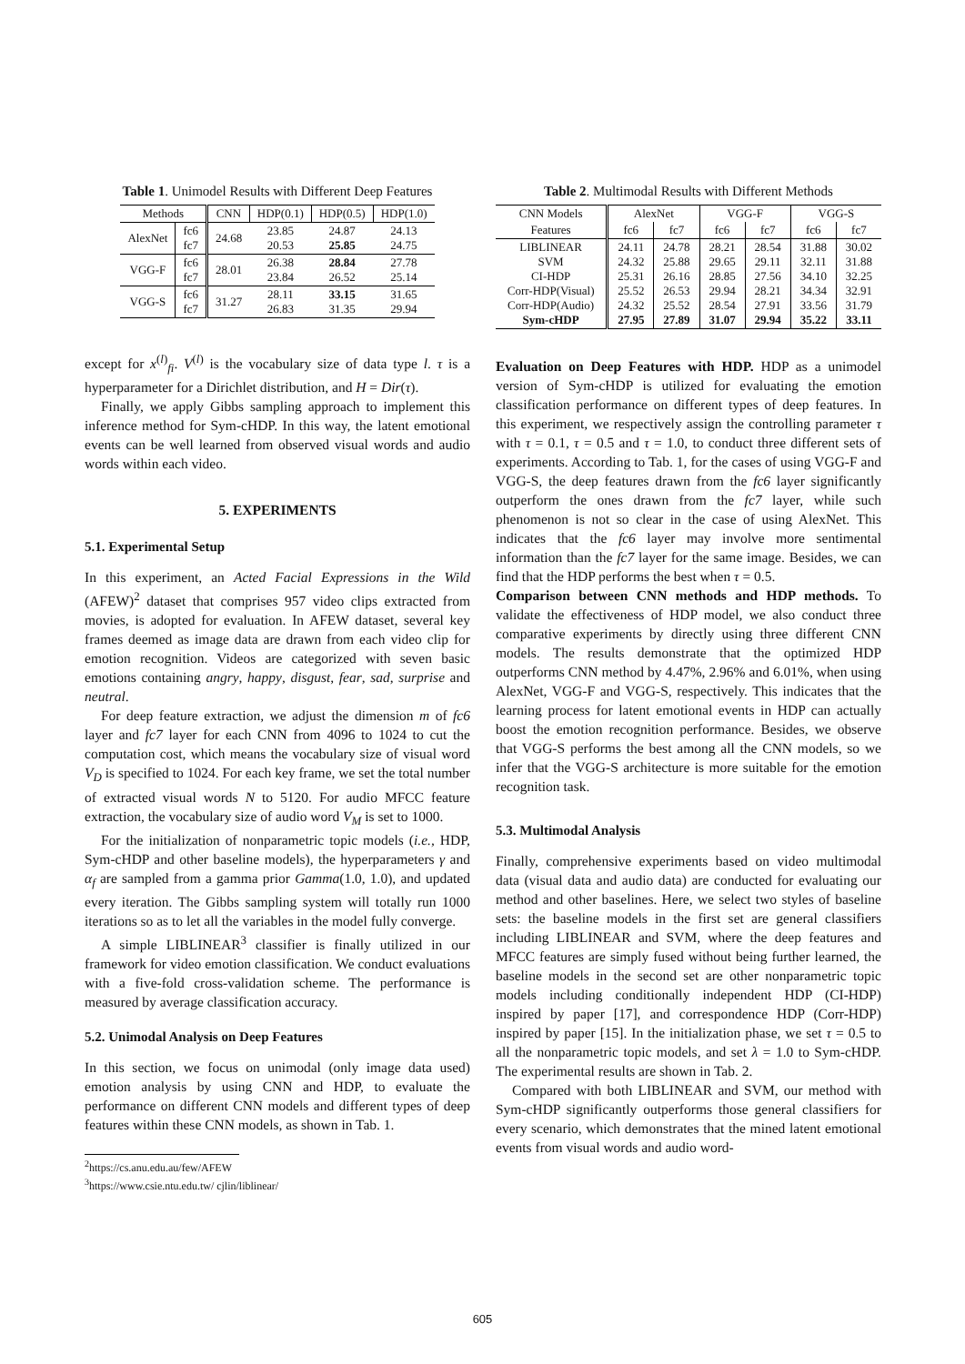Table 1. Unimodel Results with Different Deep Features
| Methods | | CNN | HDP(0.1) | HDP(0.5) | HDP(1.0) |
| --- | --- | --- | --- | --- | --- |
| AlexNet | fc6 fc7 | 24.68 | 23.85 20.53 | 24.87 25.85 | 24.13 24.75 |
| VGG-F | fc6 fc7 | 28.01 | 26.38 23.84 | 28.84 26.52 | 27.78 25.14 |
| VGG-S | fc6 fc7 | 31.27 | 28.11 26.83 | 33.15 31.35 | 31.65 29.94 |
except for x<sup>(l)</sup><sub>fi</sub>. V<sup>(l)</sup> is the vocabulary size of data type l. τ is a hyperparameter for a Dirichlet distribution, and H = Dir(τ).
Finally, we apply Gibbs sampling approach to implement this inference method for Sym-cHDP. In this way, the latent emotional events can be well learned from observed visual words and audio words within each video.
5. EXPERIMENTS
5.1. Experimental Setup
In this experiment, an Acted Facial Expressions in the Wild (AFEW)<sup>2</sup> dataset that comprises 957 video clips extracted from movies, is adopted for evaluation. In AFEW dataset, several key frames deemed as image data are drawn from each video clip for emotion recognition. Videos are categorized with seven basic emotions containing angry, happy, disgust, fear, sad, surprise and neutral.
For deep feature extraction, we adjust the dimension m of fc6 layer and fc7 layer for each CNN from 4096 to 1024 to cut the computation cost, which means the vocabulary size of visual word V<sub>D</sub> is specified to 1024. For each key frame, we set the total number of extracted visual words N to 5120. For audio MFCC feature extraction, the vocabulary size of audio word V<sub>M</sub> is set to 1000.
For the initialization of nonparametric topic models (i.e., HDP, Sym-cHDP and other baseline models), the hyperparameters γ and α<sub>f</sub> are sampled from a gamma prior Gamma(1.0, 1.0), and updated every iteration. The Gibbs sampling system will totally run 1000 iterations so as to let all the variables in the model fully converge.
A simple LIBLINEAR<sup>3</sup> classifier is finally utilized in our framework for video emotion classification. We conduct evaluations with a five-fold cross-validation scheme. The performance is measured by average classification accuracy.
5.2. Unimodal Analysis on Deep Features
In this section, we focus on unimodal (only image data used) emotion analysis by using CNN and HDP, to evaluate the performance on different CNN models and different types of deep features within these CNN models, as shown in Tab. 1.
<sup>2</sup> https://cs.anu.edu.au/few/AFEW
<sup>3</sup> https://www.csie.ntu.edu.tw/ cjlin/liblinear/
Table 2. Multimodal Results with Different Methods
| CNN Models | AlexNet | | VGG-F | | VGG-S | |
| Features | fc6 | fc7 | fc6 | fc7 | fc6 | fc7 |
| LIBLINEAR SVM CI-HDP Corr-HDP(Visual) Corr-HDP(Audio) Sym-cHDP | 24.11 24.32 25.31 25.52 24.32 27.95 | 24.78 25.88 26.16 26.53 25.52 27.89 | 28.21 29.65 28.85 29.94 28.54 31.07 | 28.54 29.11 27.56 28.21 27.91 29.94 | 31.88 32.11 34.10 34.34 33.56 35.22 | 30.02 31.88 32.25 32.91 31.79 33.11 |
Evaluation on Deep Features with HDP. HDP as a unimodel version of Sym-cHDP is utilized for evaluating the emotion classification performance on different types of deep features. In this experiment, we respectively assign the controlling parameter τ with τ = 0.1, τ = 0.5 and τ = 1.0, to conduct three different sets of experiments. According to Tab. 1, for the cases of using VGG-F and VGG-S, the deep features drawn from the fc6 layer significantly outperform the ones drawn from the fc7 layer, while such phenomenon is not so clear in the case of using AlexNet. This indicates that the fc6 layer may involve more sentimental information than the fc7 layer for the same image. Besides, we can find that the HDP performs the best when τ = 0.5.
Comparison between CNN methods and HDP methods. To validate the effectiveness of HDP model, we also conduct three comparative experiments by directly using three different CNN models. The results demonstrate that the optimized HDP outperforms CNN method by 4.47%, 2.96% and 6.01%, when using AlexNet, VGG-F and VGG-S, respectively. This indicates that the learning process for latent emotional events in HDP can actually boost the emotion recognition performance. Besides, we observe that VGG-S performs the best among all the CNN models, so we infer that the VGG-S architecture is more suitable for the emotion recognition task.
5.3. Multimodal Analysis
Finally, comprehensive experiments based on video multimodal data (visual data and audio data) are conducted for evaluating our method and other baselines. Here, we select two styles of baseline sets: the baseline models in the first set are general classifiers including LIBLINEAR and SVM, where the deep features and MFCC features are simply fused without being further learned, the baseline models in the second set are other nonparametric topic models including conditionally independent HDP (CI-HDP) inspired by paper [17], and correspondence HDP (Corr-HDP) inspired by paper [15]. In the initialization phase, we set τ = 0.5 to all the nonparametric topic models, and set λ = 1.0 to Sym-cHDP. The experimental results are shown in Tab. 2.
Compared with both LIBLINEAR and SVM, our method with Sym-cHDP significantly outperforms those general classifiers for every scenario, which demonstrates that the mined latent emotional events from visual words and audio word-
605